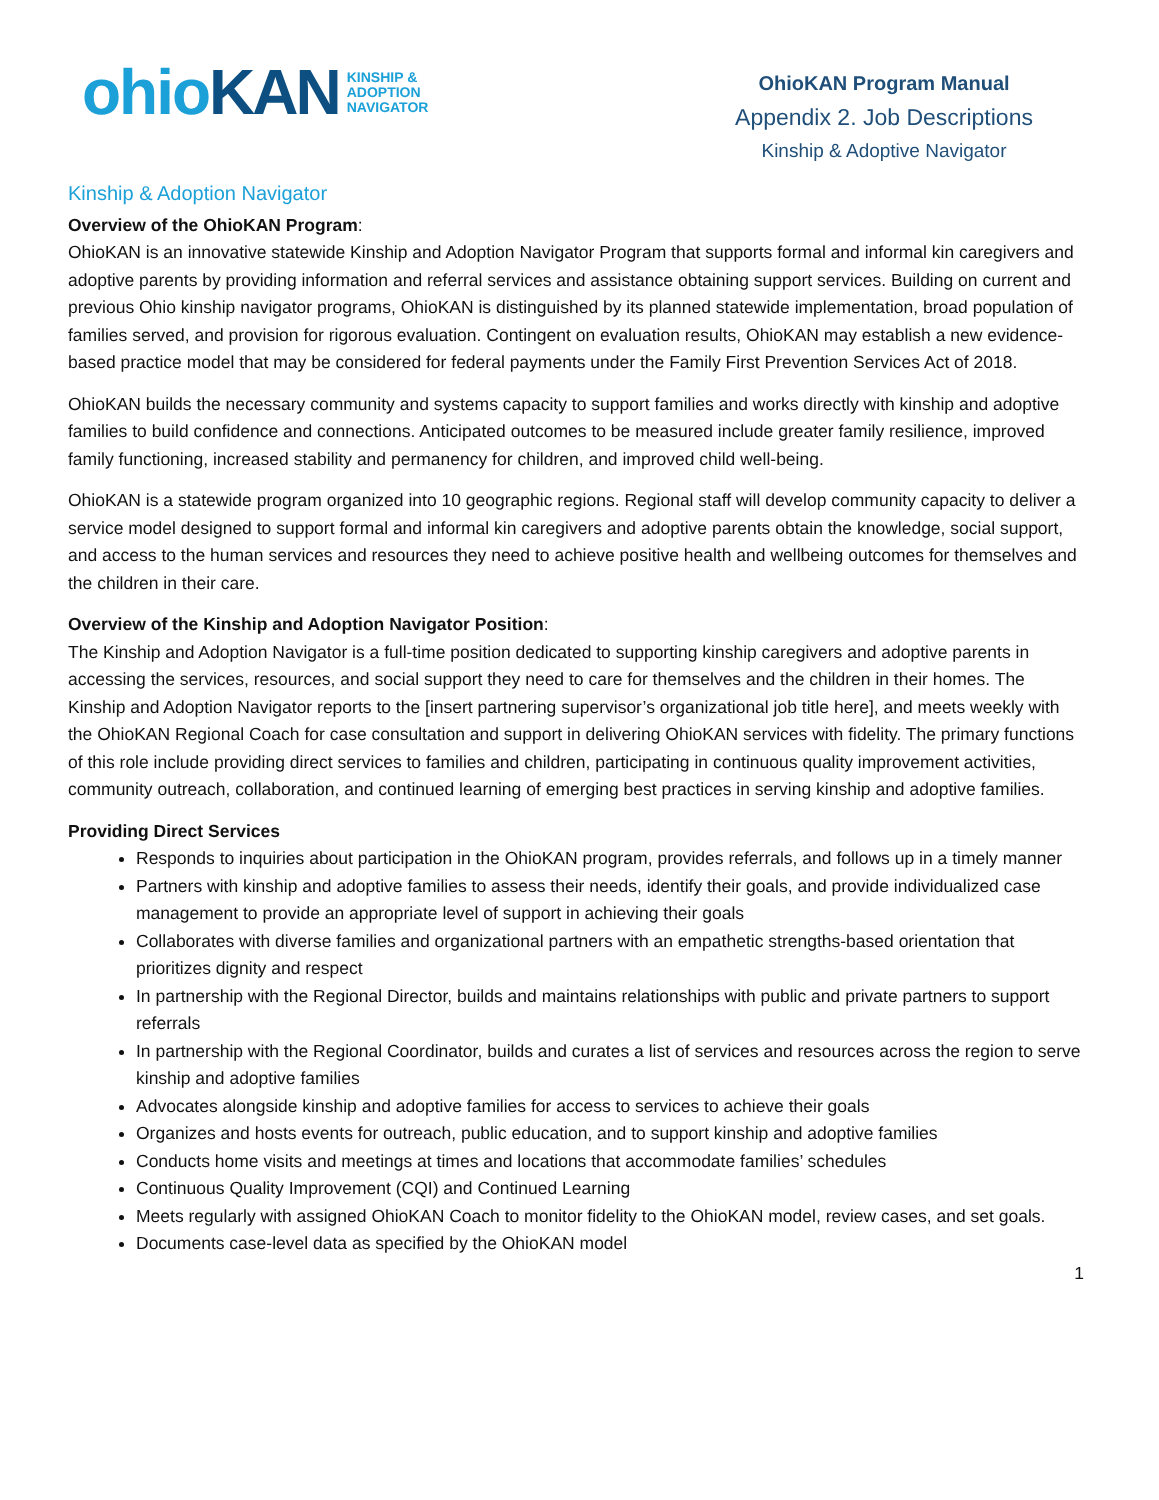ohio KAN KINSHIP &
ADOPTION
NAVIGATOR
OhioKAN Program Manual
Appendix 2. Job Descriptions
Kinship & Adoptive Navigator
Kinship & Adoption Navigator
Overview of the OhioKAN Program:
OhioKAN is an innovative statewide Kinship and Adoption Navigator Program that supports formal and informal kin caregivers and adoptive parents by providing information and referral services and assistance obtaining support services. Building on current and previous Ohio kinship navigator programs, OhioKAN is distinguished by its planned statewide implementation, broad population of families served, and provision for rigorous evaluation. Contingent on evaluation results, OhioKAN may establish a new evidence-based practice model that may be considered for federal payments under the Family First Prevention Services Act of 2018.
OhioKAN builds the necessary community and systems capacity to support families and works directly with kinship and adoptive families to build confidence and connections. Anticipated outcomes to be measured include greater family resilience, improved family functioning, increased stability and permanency for children, and improved child well-being.
OhioKAN is a statewide program organized into 10 geographic regions. Regional staff will develop community capacity to deliver a service model designed to support formal and informal kin caregivers and adoptive parents obtain the knowledge, social support, and access to the human services and resources they need to achieve positive health and wellbeing outcomes for themselves and the children in their care.
Overview of the Kinship and Adoption Navigator Position:
The Kinship and Adoption Navigator is a full-time position dedicated to supporting kinship caregivers and adoptive parents in accessing the services, resources, and social support they need to care for themselves and the children in their homes. The Kinship and Adoption Navigator reports to the [insert partnering supervisor’s organizational job title here], and meets weekly with the OhioKAN Regional Coach for case consultation and support in delivering OhioKAN services with fidelity. The primary functions of this role include providing direct services to families and children, participating in continuous quality improvement activities, community outreach, collaboration, and continued learning of emerging best practices in serving kinship and adoptive families.
Providing Direct Services
Responds to inquiries about participation in the OhioKAN program, provides referrals, and follows up in a timely manner
Partners with kinship and adoptive families to assess their needs, identify their goals, and provide individualized case management to provide an appropriate level of support in achieving their goals
Collaborates with diverse families and organizational partners with an empathetic strengths-based orientation that prioritizes dignity and respect
In partnership with the Regional Director, builds and maintains relationships with public and private partners to support referrals
In partnership with the Regional Coordinator, builds and curates a list of services and resources across the region to serve kinship and adoptive families
Advocates alongside kinship and adoptive families for access to services to achieve their goals
Organizes and hosts events for outreach, public education, and to support kinship and adoptive families
Conducts home visits and meetings at times and locations that accommodate families’ schedules
Continuous Quality Improvement (CQI) and Continued Learning
Meets regularly with assigned OhioKAN Coach to monitor fidelity to the OhioKAN model, review cases, and set goals.
Documents case-level data as specified by the OhioKAN model
1